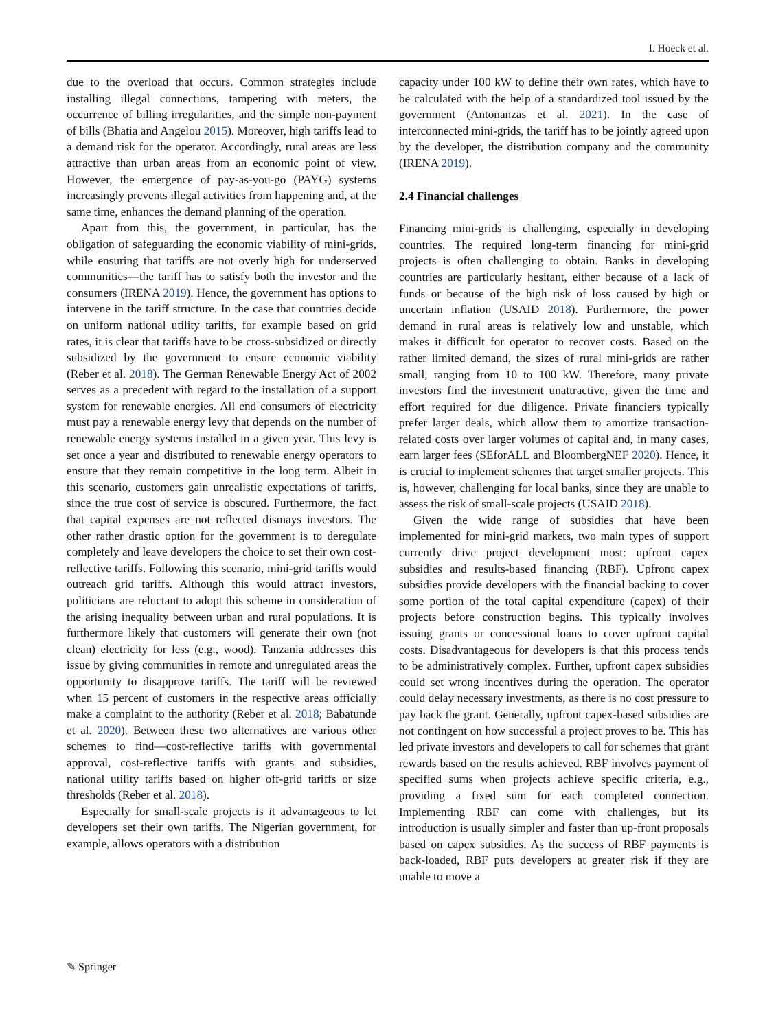I. Hoeck et al.
due to the overload that occurs. Common strategies include installing illegal connections, tampering with meters, the occurrence of billing irregularities, and the simple non-payment of bills (Bhatia and Angelou 2015). Moreover, high tariffs lead to a demand risk for the operator. Accordingly, rural areas are less attractive than urban areas from an economic point of view. However, the emergence of pay-as-you-go (PAYG) systems increasingly prevents illegal activities from happening and, at the same time, enhances the demand planning of the operation.
Apart from this, the government, in particular, has the obligation of safeguarding the economic viability of mini-grids, while ensuring that tariffs are not overly high for underserved communities—the tariff has to satisfy both the investor and the consumers (IRENA 2019). Hence, the government has options to intervene in the tariff structure. In the case that countries decide on uniform national utility tariffs, for example based on grid rates, it is clear that tariffs have to be cross-subsidized or directly subsidized by the government to ensure economic viability (Reber et al. 2018). The German Renewable Energy Act of 2002 serves as a precedent with regard to the installation of a support system for renewable energies. All end consumers of electricity must pay a renewable energy levy that depends on the number of renewable energy systems installed in a given year. This levy is set once a year and distributed to renewable energy operators to ensure that they remain competitive in the long term. Albeit in this scenario, customers gain unrealistic expectations of tariffs, since the true cost of service is obscured. Furthermore, the fact that capital expenses are not reflected dismays investors. The other rather drastic option for the government is to deregulate completely and leave developers the choice to set their own cost-reflective tariffs. Following this scenario, mini-grid tariffs would outreach grid tariffs. Although this would attract investors, politicians are reluctant to adopt this scheme in consideration of the arising inequality between urban and rural populations. It is furthermore likely that customers will generate their own (not clean) electricity for less (e.g., wood). Tanzania addresses this issue by giving communities in remote and unregulated areas the opportunity to disapprove tariffs. The tariff will be reviewed when 15 percent of customers in the respective areas officially make a complaint to the authority (Reber et al. 2018; Babatunde et al. 2020). Between these two alternatives are various other schemes to find—cost-reflective tariffs with governmental approval, cost-reflective tariffs with grants and subsidies, national utility tariffs based on higher off-grid tariffs or size thresholds (Reber et al. 2018).
Especially for small-scale projects is it advantageous to let developers set their own tariffs. The Nigerian government, for example, allows operators with a distribution
capacity under 100 kW to define their own rates, which have to be calculated with the help of a standardized tool issued by the government (Antonanzas et al. 2021). In the case of interconnected mini-grids, the tariff has to be jointly agreed upon by the developer, the distribution company and the community (IRENA 2019).
2.4 Financial challenges
Financing mini-grids is challenging, especially in developing countries. The required long-term financing for mini-grid projects is often challenging to obtain. Banks in developing countries are particularly hesitant, either because of a lack of funds or because of the high risk of loss caused by high or uncertain inflation (USAID 2018). Furthermore, the power demand in rural areas is relatively low and unstable, which makes it difficult for operator to recover costs. Based on the rather limited demand, the sizes of rural mini-grids are rather small, ranging from 10 to 100 kW. Therefore, many private investors find the investment unattractive, given the time and effort required for due diligence. Private financiers typically prefer larger deals, which allow them to amortize transaction-related costs over larger volumes of capital and, in many cases, earn larger fees (SEforALL and BloombergNEF 2020). Hence, it is crucial to implement schemes that target smaller projects. This is, however, challenging for local banks, since they are unable to assess the risk of small-scale projects (USAID 2018).
Given the wide range of subsidies that have been implemented for mini-grid markets, two main types of support currently drive project development most: upfront capex subsidies and results-based financing (RBF). Upfront capex subsidies provide developers with the financial backing to cover some portion of the total capital expenditure (capex) of their projects before construction begins. This typically involves issuing grants or concessional loans to cover upfront capital costs. Disadvantageous for developers is that this process tends to be administratively complex. Further, upfront capex subsidies could set wrong incentives during the operation. The operator could delay necessary investments, as there is no cost pressure to pay back the grant. Generally, upfront capex-based subsidies are not contingent on how successful a project proves to be. This has led private investors and developers to call for schemes that grant rewards based on the results achieved. RBF involves payment of specified sums when projects achieve specific criteria, e.g., providing a fixed sum for each completed connection. Implementing RBF can come with challenges, but its introduction is usually simpler and faster than up-front proposals based on capex subsidies. As the success of RBF payments is back-loaded, RBF puts developers at greater risk if they are unable to move a
✎ Springer